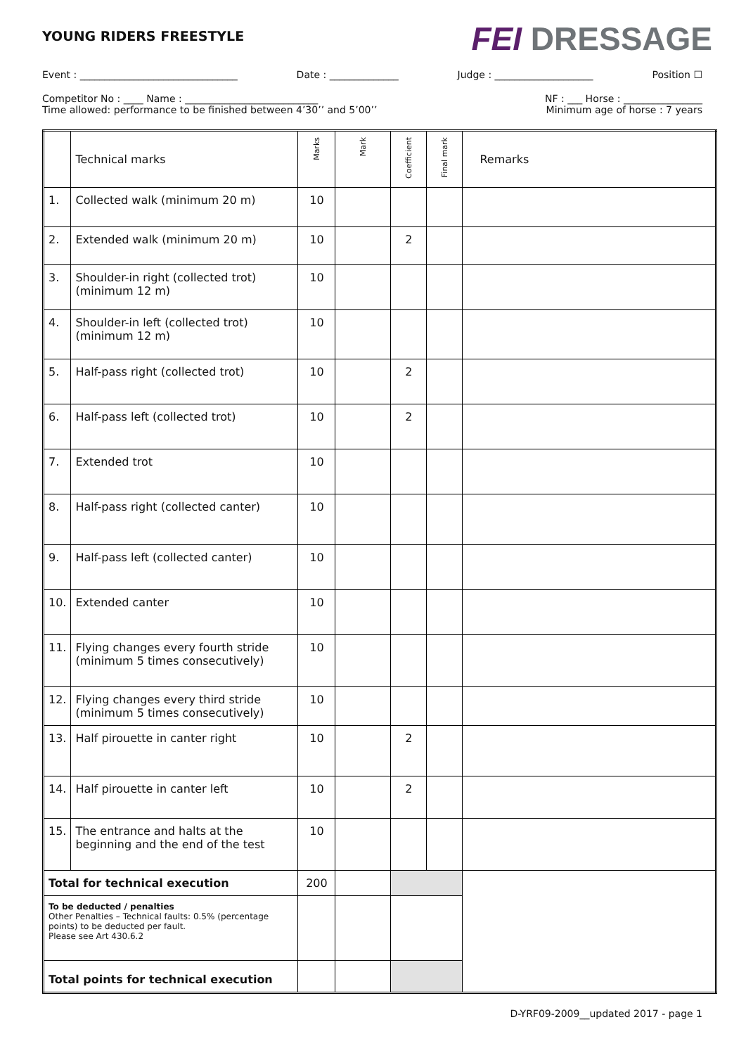YOUNG RIDERS FREESTYLE
FEI DRESSAGE
Event : ________________________________ Date : ______________ Judge : ____________________ Position ☐
Competitor No : ____ Name : ___________________________ NF : ___ Horse : ________________
Time allowed: performance to be finished between 4’30’’ and 5’00’’ Minimum age of horse : 7 years
| | Technical marks | Marks | Mark | Coefficient | Final mark | Remarks |
| --- | --- | --- | --- | --- | --- | --- |
| 1. | Collected walk (minimum 20 m) | 10 | | | | |
| 2. | Extended walk (minimum 20 m) | 10 | | 2 | | |
| 3. | Shoulder-in right (collected trot) (minimum 12 m) | 10 | | | | |
| 4. | Shoulder-in left (collected trot) (minimum 12 m) | 10 | | | | |
| 5. | Half-pass right (collected trot) | 10 | | 2 | | |
| 6. | Half-pass left (collected trot) | 10 | | 2 | | |
| 7. | Extended trot | 10 | | | | |
| 8. | Half-pass right (collected canter) | 10 | | | | |
| 9. | Half-pass left (collected canter) | 10 | | | | |
| 10. | Extended canter | 10 | | | | |
| 11. | Flying changes every fourth stride (minimum 5 times consecutively) | 10 | | | | |
| 12. | Flying changes every third stride (minimum 5 times consecutively) | 10 | | | | |
| 13. | Half pirouette in canter right | 10 | | 2 | | |
| 14. | Half pirouette in canter left | 10 | | 2 | | |
| 15. | The entrance and halts at the beginning and the end of the test | 10 | | | | |
| Total for technical execution | | 200 | | | | |
| To be deducted / penalties Other Penalties – Technical faults: 0.5% (percentage points) to be deducted per fault. Please see Art 430.6.2 | | | | | | |
| Total points for technical execution | | | | | | |
D-YRF09-2009__updated 2017 - page 1